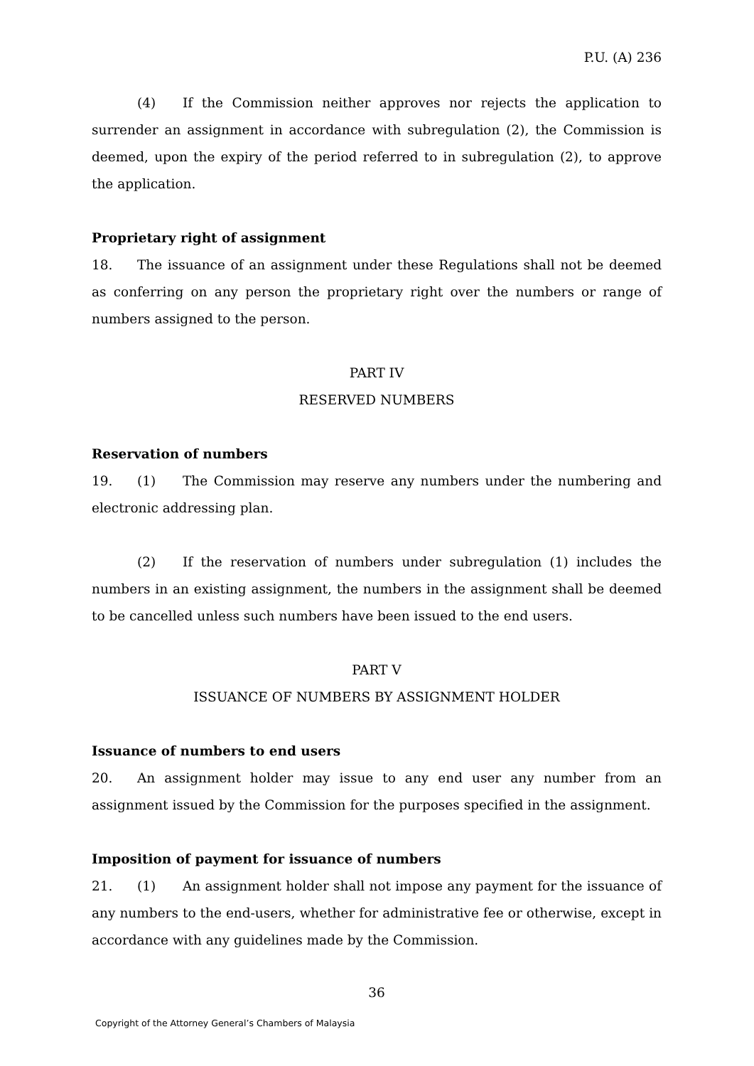P.U. (A) 236
(4) If the Commission neither approves nor rejects the application to surrender an assignment in accordance with subregulation (2), the Commission is deemed, upon the expiry of the period referred to in subregulation (2), to approve the application.
Proprietary right of assignment
18. The issuance of an assignment under these Regulations shall not be deemed as conferring on any person the proprietary right over the numbers or range of numbers assigned to the person.
PART IV
RESERVED NUMBERS
Reservation of numbers
19. (1) The Commission may reserve any numbers under the numbering and electronic addressing plan.
(2) If the reservation of numbers under subregulation (1) includes the numbers in an existing assignment, the numbers in the assignment shall be deemed to be cancelled unless such numbers have been issued to the end users.
PART V
ISSUANCE OF NUMBERS BY ASSIGNMENT HOLDER
Issuance of numbers to end users
20. An assignment holder may issue to any end user any number from an assignment issued by the Commission for the purposes specified in the assignment.
Imposition of payment for issuance of numbers
21. (1) An assignment holder shall not impose any payment for the issuance of any numbers to the end-users, whether for administrative fee or otherwise, except in accordance with any guidelines made by the Commission.
36
Copyright of the Attorney General’s Chambers of Malaysia